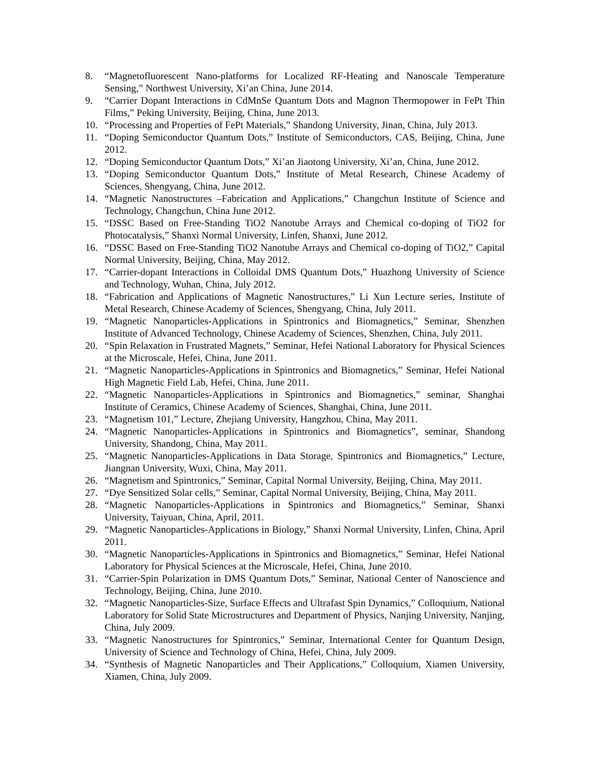8. “Magnetofluorescent Nano-platforms for Localized RF-Heating and Nanoscale Temperature Sensing,” Northwest University, Xi’an China, June 2014.
9. “Carrier Dopant Interactions in CdMnSe Quantum Dots and Magnon Thermopower in FePt Thin Films,” Peking University, Beijing, China, June 2013.
10. “Processing and Properties of FePt Materials,” Shandong University, Jinan, China, July 2013.
11. “Doping Semiconductor Quantum Dots,” Institute of Semiconductors, CAS, Beijing, China, June 2012.
12. “Doping Semiconductor Quantum Dots,” Xi’an Jiaotong University, Xi’an, China, June 2012.
13. “Doping Semiconductor Quantum Dots,” Institute of Metal Research, Chinese Academy of Sciences, Shengyang, China, June 2012.
14. “Magnetic Nanostructures –Fabrication and Applications,” Changchun Institute of Science and Technology, Changchun, China June 2012.
15. “DSSC Based on Free-Standing TiO2 Nanotube Arrays and Chemical co-doping of TiO2 for Photocatalysis,” Shanxi Normal University, Linfen, Shanxi, June 2012.
16. “DSSC Based on Free-Standing TiO2 Nanotube Arrays and Chemical co-doping of TiO2,” Capital Normal University, Beijing, China, May 2012.
17. “Carrier-dopant Interactions in Colloidal DMS Quantum Dots,” Huazhong University of Science and Technology, Wuhan, China, July 2012.
18. “Fabrication and Applications of Magnetic Nanostructures,” Li Xun Lecture series, Institute of Metal Research, Chinese Academy of Sciences, Shengyang, China, July 2011.
19. “Magnetic Nanoparticles-Applications in Spintronics and Biomagnetics,” Seminar, Shenzhen Institute of Advanced Technology, Chinese Academy of Sciences, Shenzhen, China, July 2011.
20. “Spin Relaxation in Frustrated Magnets,” Seminar, Hefei National Laboratory for Physical Sciences at the Microscale, Hefei, China, June 2011.
21. “Magnetic Nanoparticles-Applications in Spintronics and Biomagnetics,” Seminar, Hefei National High Magnetic Field Lab, Hefei, China, June 2011.
22. “Magnetic Nanoparticles-Applications in Spintronics and Biomagnetics,” seminar, Shanghai Institute of Ceramics, Chinese Academy of Sciences, Shanghai, China, June 2011.
23. “Magnetism 101,” Lecture, Zhejiang University, Hangzhou, China, May 2011.
24. “Magnetic Nanoparticles-Applications in Spintronics and Biomagnetics”, seminar, Shandong University, Shandong, China, May 2011.
25. “Magnetic Nanoparticles-Applications in Data Storage, Spintronics and Biomagnetics,” Lecture, Jiangnan University, Wuxi, China, May 2011.
26. “Magnetism and Spintronics,” Seminar, Capital Normal University, Beijing, China, May 2011.
27. “Dye Sensitized Solar cells,” Seminar, Capital Normal University, Beijing, China, May 2011.
28. “Magnetic Nanoparticles-Applications in Spintronics and Biomagnetics,” Seminar, Shanxi University, Taiyuan, China, April, 2011.
29. “Magnetic Nanoparticles-Applications in Biology,” Shanxi Normal University, Linfen, China, April 2011.
30. “Magnetic Nanoparticles-Applications in Spintronics and Biomagnetics,” Seminar, Hefei National Laboratory for Physical Sciences at the Microscale, Hefei, China, June 2010.
31. “Carrier-Spin Polarization in DMS Quantum Dots,” Seminar, National Center of Nanoscience and Technology, Beijing, China, June 2010.
32. “Magnetic Nanoparticles-Size, Surface Effects and Ultrafast Spin Dynamics,” Colloquium, National Laboratory for Solid State Microstructures and Department of Physics, Nanjing University, Nanjing, China, July 2009.
33. “Magnetic Nanostructures for Spintronics,” Seminar, International Center for Quantum Design, University of Science and Technology of China, Hefei, China, July 2009.
34. “Synthesis of Magnetic Nanoparticles and Their Applications,” Colloquium, Xiamen University, Xiamen, China, July 2009.